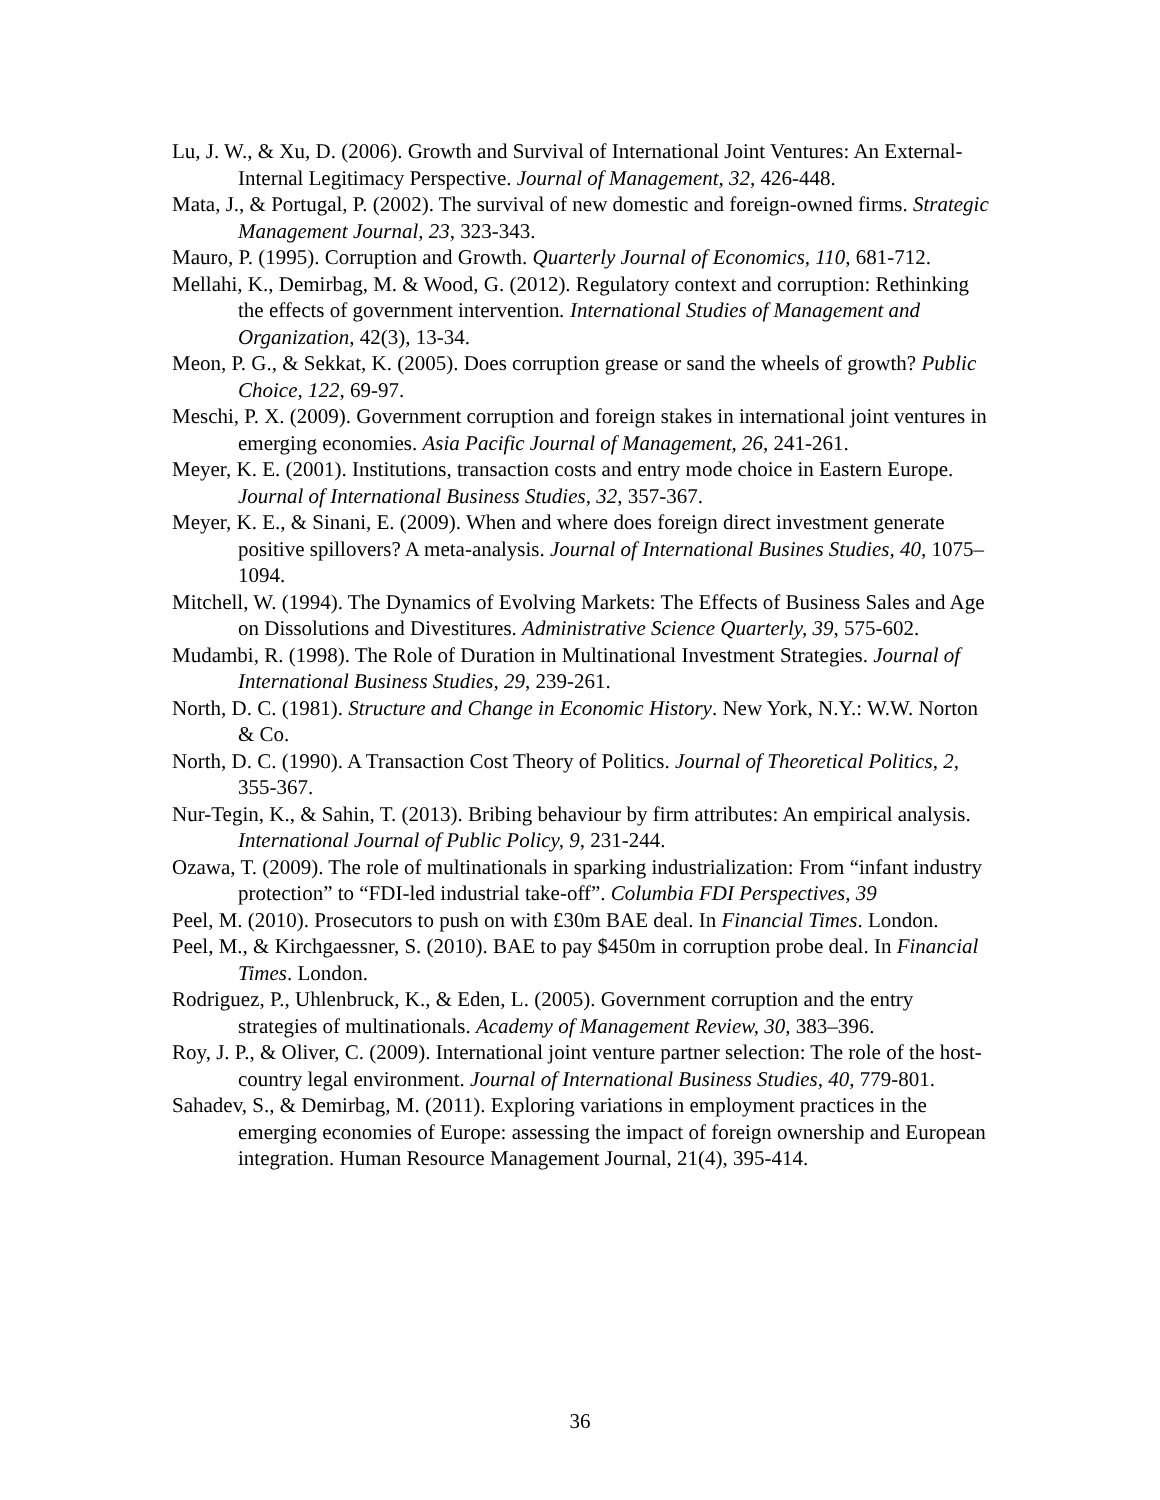Lu, J. W., & Xu, D. (2006). Growth and Survival of International Joint Ventures: An External-Internal Legitimacy Perspective. Journal of Management, 32, 426-448.
Mata, J., & Portugal, P. (2002). The survival of new domestic and foreign-owned firms. Strategic Management Journal, 23, 323-343.
Mauro, P. (1995). Corruption and Growth. Quarterly Journal of Economics, 110, 681-712.
Mellahi, K., Demirbag, M. & Wood, G. (2012). Regulatory context and corruption: Rethinking the effects of government intervention. International Studies of Management and Organization, 42(3), 13-34.
Meon, P. G., & Sekkat, K. (2005). Does corruption grease or sand the wheels of growth? Public Choice, 122, 69-97.
Meschi, P. X. (2009). Government corruption and foreign stakes in international joint ventures in emerging economies. Asia Pacific Journal of Management, 26, 241-261.
Meyer, K. E. (2001). Institutions, transaction costs and entry mode choice in Eastern Europe. Journal of International Business Studies, 32, 357-367.
Meyer, K. E., & Sinani, E. (2009). When and where does foreign direct investment generate positive spillovers? A meta-analysis. Journal of International Busines Studies, 40, 1075–1094.
Mitchell, W. (1994). The Dynamics of Evolving Markets: The Effects of Business Sales and Age on Dissolutions and Divestitures. Administrative Science Quarterly, 39, 575-602.
Mudambi, R. (1998). The Role of Duration in Multinational Investment Strategies. Journal of International Business Studies, 29, 239-261.
North, D. C. (1981). Structure and Change in Economic History. New York, N.Y.: W.W. Norton & Co.
North, D. C. (1990). A Transaction Cost Theory of Politics. Journal of Theoretical Politics, 2, 355-367.
Nur-Tegin, K., & Sahin, T. (2013). Bribing behaviour by firm attributes: An empirical analysis. International Journal of Public Policy, 9, 231-244.
Ozawa, T. (2009). The role of multinationals in sparking industrialization: From “infant industry protection” to “FDI-led industrial take-off”. Columbia FDI Perspectives, 39
Peel, M. (2010). Prosecutors to push on with £30m BAE deal. In Financial Times. London.
Peel, M., & Kirchgaessner, S. (2010). BAE to pay $450m in corruption probe deal. In Financial Times. London.
Rodriguez, P., Uhlenbruck, K., & Eden, L. (2005). Government corruption and the entry strategies of multinationals. Academy of Management Review, 30, 383–396.
Roy, J. P., & Oliver, C. (2009). International joint venture partner selection: The role of the host-country legal environment. Journal of International Business Studies, 40, 779-801.
Sahadev, S., & Demirbag, M. (2011). Exploring variations in employment practices in the emerging economies of Europe: assessing the impact of foreign ownership and European integration. Human Resource Management Journal, 21(4), 395-414.
36